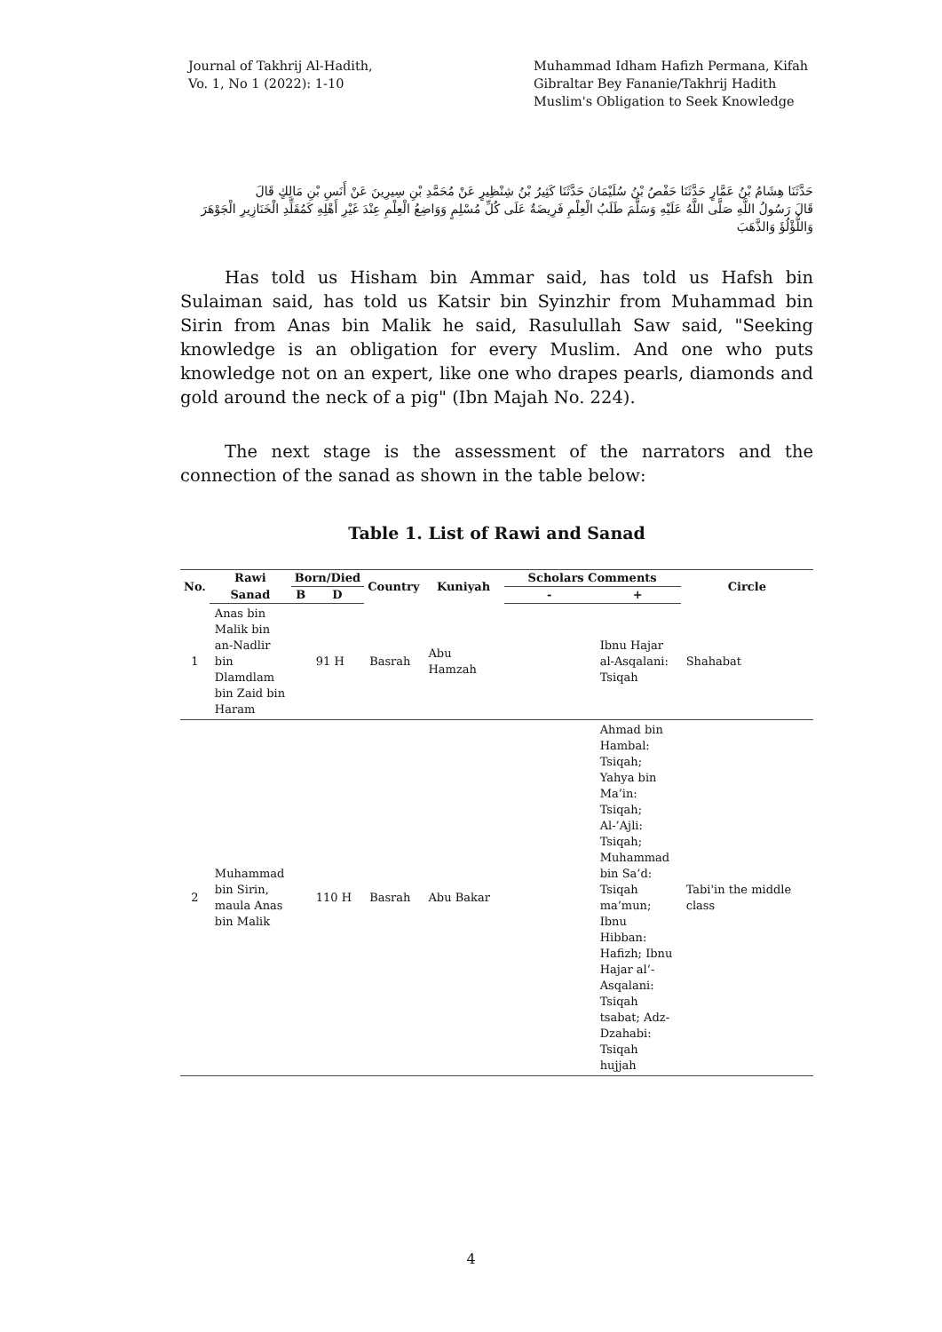Journal of Takhrij Al-Hadith,
Vo. 1, No 1 (2022): 1-10
Muhammad Idham Hafizh Permana, Kifah Gibraltar Bey Fananie/Takhrij Hadith Muslim's Obligation to Seek Knowledge
حَدَّثَنَا هِشَامُ بْنُ عَمَّارٍ حَدَّثَنَا حَفْصُ بْنُ سُلَيْمَانَ حَدَّثَنَا كَثِيرُ بْنُ شِنْظِيرٍ عَنْ مُحَمَّدِ بْنِ سِيرِينَ عَنْ أَنَسِ بْنِ مَالِكٍ قَالَ
قَالَ رَسُولُ اللَّهِ صَلَّى اللَّهُ عَلَيْهِ وَسَلَّمَ طَلَبُ الْعِلْمِ فَرِيضَةٌ عَلَى كُلِّ مُسْلِمٍ وَوَاضِعُ الْعِلْمِ عِنْدَ غَيْرِ أَهْلِهِ كَمُقَلِّدِ الْخَنَازِيرِ الْجَوْهَرَ وَاللُّؤْلُؤَ وَالذَّهَبَ
Has told us Hisham bin Ammar said, has told us Hafsh bin Sulaiman said, has told us Katsir bin Syinzhir from Muhammad bin Sirin from Anas bin Malik he said, Rasulullah Saw said, "Seeking knowledge is an obligation for every Muslim. And one who puts knowledge not on an expert, like one who drapes pearls, diamonds and gold around the neck of a pig" (Ibn Majah No. 224).
The next stage is the assessment of the narrators and the connection of the sanad as shown in the table below:
Table 1. List of Rawi and Sanad
| No. | Rawi | Born/Died | | Country | Kuniyah | Scholars Comments | | Circle |
| --- | --- | --- | --- | --- | --- | --- | --- | --- |
| | Sanad | B | D | | | - | + | |
| 1 | Anas bin Malik bin an-Nadlir bin Dlamdlam bin Zaid bin Haram | | 91 H | Basrah | Abu Hamzah | | Ibnu Hajar al-Asqalani: Tsiqah | Shahabat |
| 2 | Muhammad bin Sirin, maula Anas bin Malik | | 110 H | Basrah | Abu Bakar | | Ahmad bin Hambal: Tsiqah; Yahya bin Ma’in: Tsiqah; Al-’Ajli: Tsiqah; Muhammad bin Sa’d: Tsiqah ma’mun; Ibnu Hibban: Hafizh; Ibnu Hajar al’-Asqalani: Tsiqah tsabat; Adz-Dzahabi: Tsiqah hujjah | Tabi'in the middle class |
4